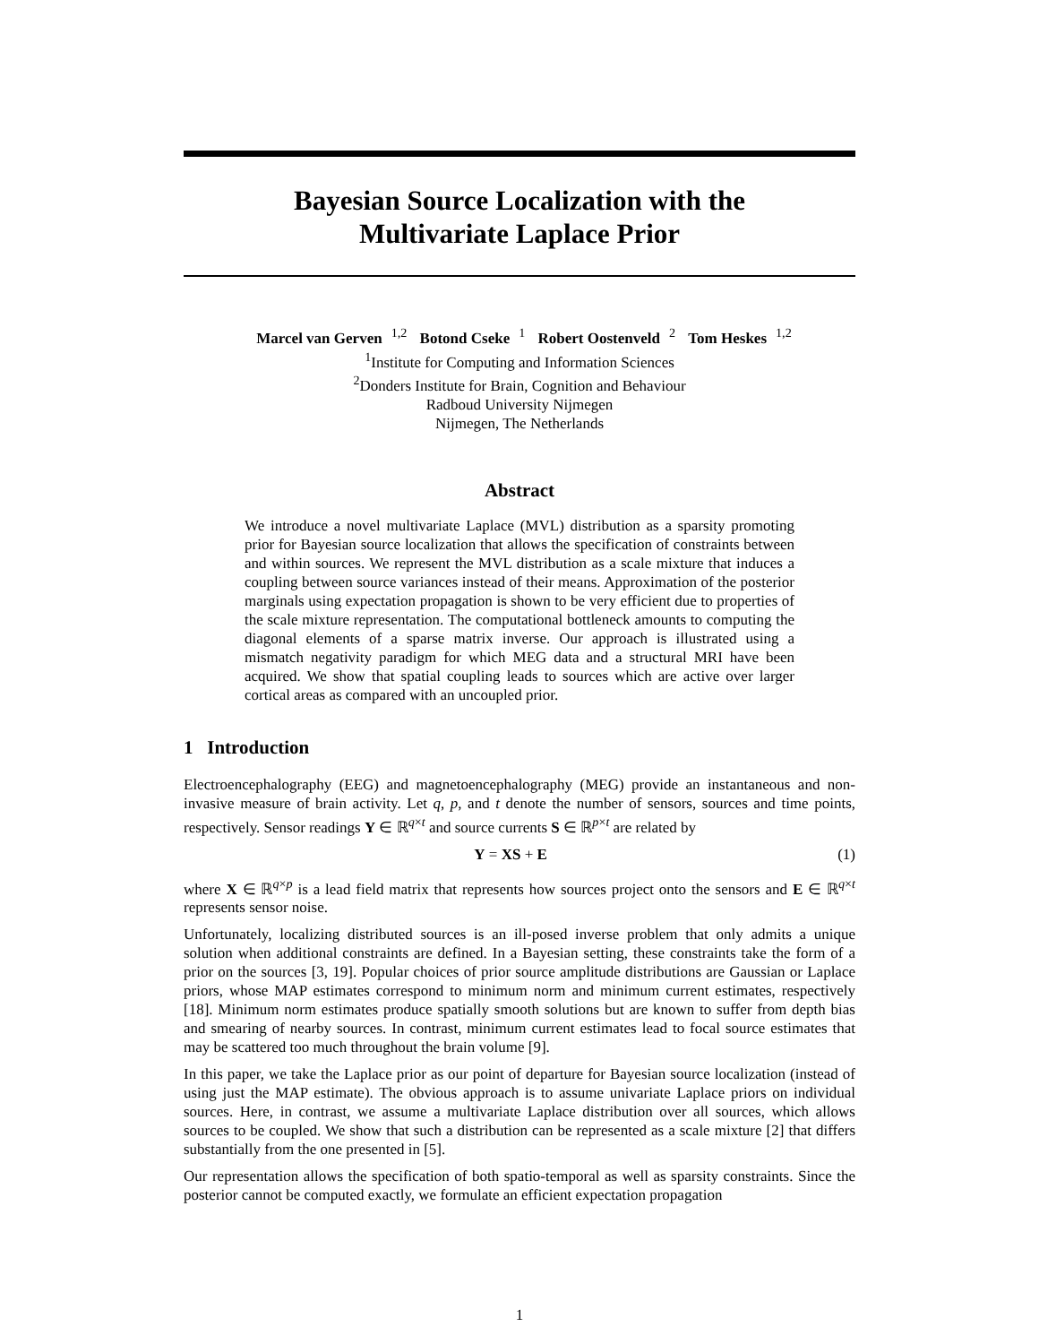Bayesian Source Localization with the
Multivariate Laplace Prior
Marcel van Gerven<sup>1,2</sup> Botond Cseke<sup>1</sup> Robert Oostenveld<sup>2</sup> Tom Heskes<sup>1,2</sup>
<sup>1</sup> Institute for Computing and Information Sciences
<sup>2</sup> Donders Institute for Brain, Cognition and Behaviour
Radboud University Nijmegen
Nijmegen, The Netherlands
Abstract
We introduce a novel multivariate Laplace (MVL) distribution as a sparsity promoting prior for Bayesian source localization that allows the specification of constraints between and within sources. We represent the MVL distribution as a scale mixture that induces a coupling between source variances instead of their means. Approximation of the posterior marginals using expectation propagation is shown to be very efficient due to properties of the scale mixture representation. The computational bottleneck amounts to computing the diagonal elements of a sparse matrix inverse. Our approach is illustrated using a mismatch negativity paradigm for which MEG data and a structural MRI have been acquired. We show that spatial coupling leads to sources which are active over larger cortical areas as compared with an uncoupled prior.
1 Introduction
Electroencephalography (EEG) and magnetoencephalography (MEG) provide an instantaneous and non-invasive measure of brain activity. Let q, p, and t denote the number of sensors, sources and time points, respectively. Sensor readings Y ∈ ℝ<sup>q×t</sup> and source currents S ∈ ℝ<sup>p×t</sup> are related by
Y = XS + E (1)
where X ∈ ℝ<sup>q×p</sup> is a lead field matrix that represents how sources project onto the sensors and E ∈ ℝ<sup>q×t</sup> represents sensor noise.
Unfortunately, localizing distributed sources is an ill-posed inverse problem that only admits a unique solution when additional constraints are defined. In a Bayesian setting, these constraints take the form of a prior on the sources [3, 19]. Popular choices of prior source amplitude distributions are Gaussian or Laplace priors, whose MAP estimates correspond to minimum norm and minimum current estimates, respectively [18]. Minimum norm estimates produce spatially smooth solutions but are known to suffer from depth bias and smearing of nearby sources. In contrast, minimum current estimates lead to focal source estimates that may be scattered too much throughout the brain volume [9].
In this paper, we take the Laplace prior as our point of departure for Bayesian source localization (instead of using just the MAP estimate). The obvious approach is to assume univariate Laplace priors on individual sources. Here, in contrast, we assume a multivariate Laplace distribution over all sources, which allows sources to be coupled. We show that such a distribution can be represented as a scale mixture [2] that differs substantially from the one presented in [5].
Our representation allows the specification of both spatio-temporal as well as sparsity constraints. Since the posterior cannot be computed exactly, we formulate an efficient expectation propagation
1